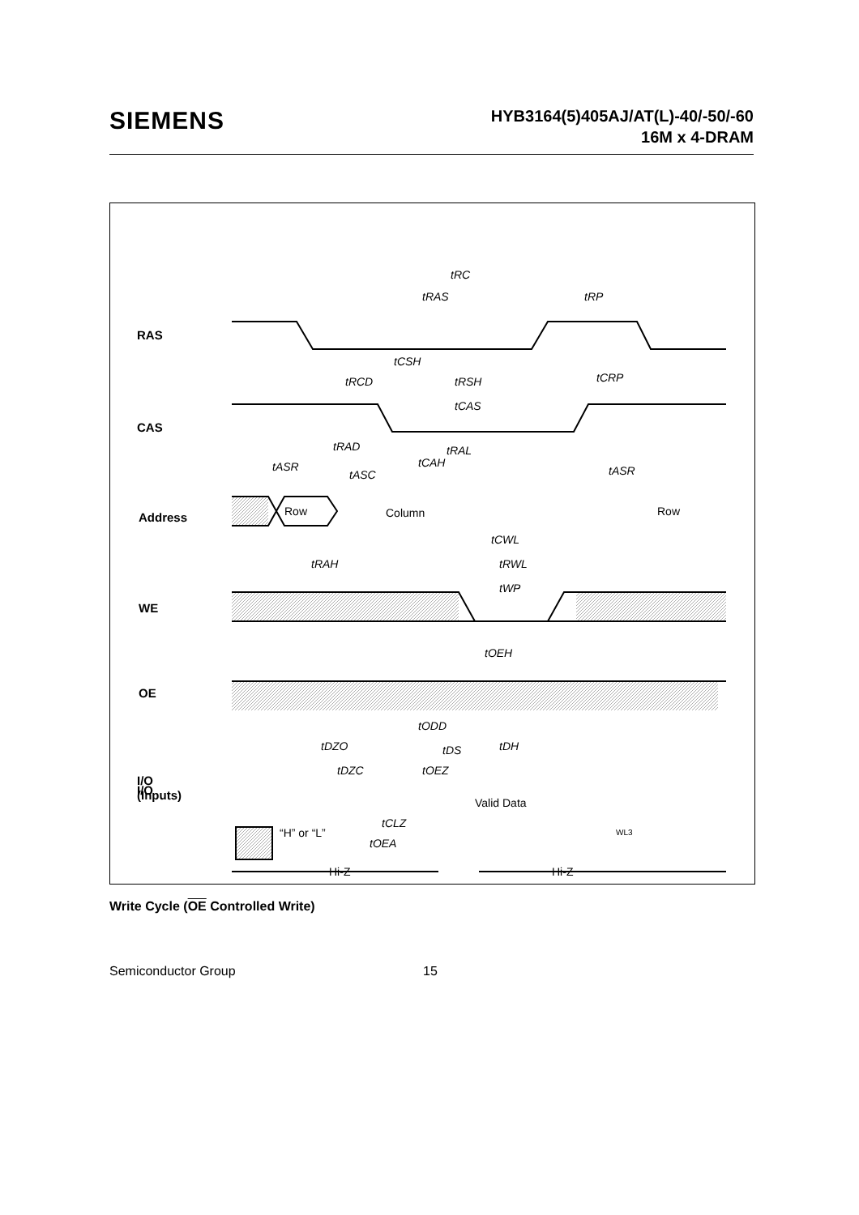SIEMENS
HYB3164(5)405AJ/AT(L)-40/-50/-60
16M x 4-DRAM
RAS
CAS
Address
WE
OE
I/O
(Inputs)
I/O
Row
Column
Row
Valid Data
Hi-Z
Hi-Z
tRC
tRAS
tRP
tCSH
tRCD
tRSH
tCRP
tCAS
tRAD
tRAL
tASR
tASC
tCAH
tASR
tRAH
tCWL
tRWL
tWP
tOEH
tODD
tDH
tDS
tDZO
tDZC
tOEZ
tCLZ
tOEA
“H” or “L” WL3
Write Cycle (OE Controlled Write)
Semiconductor Group 15